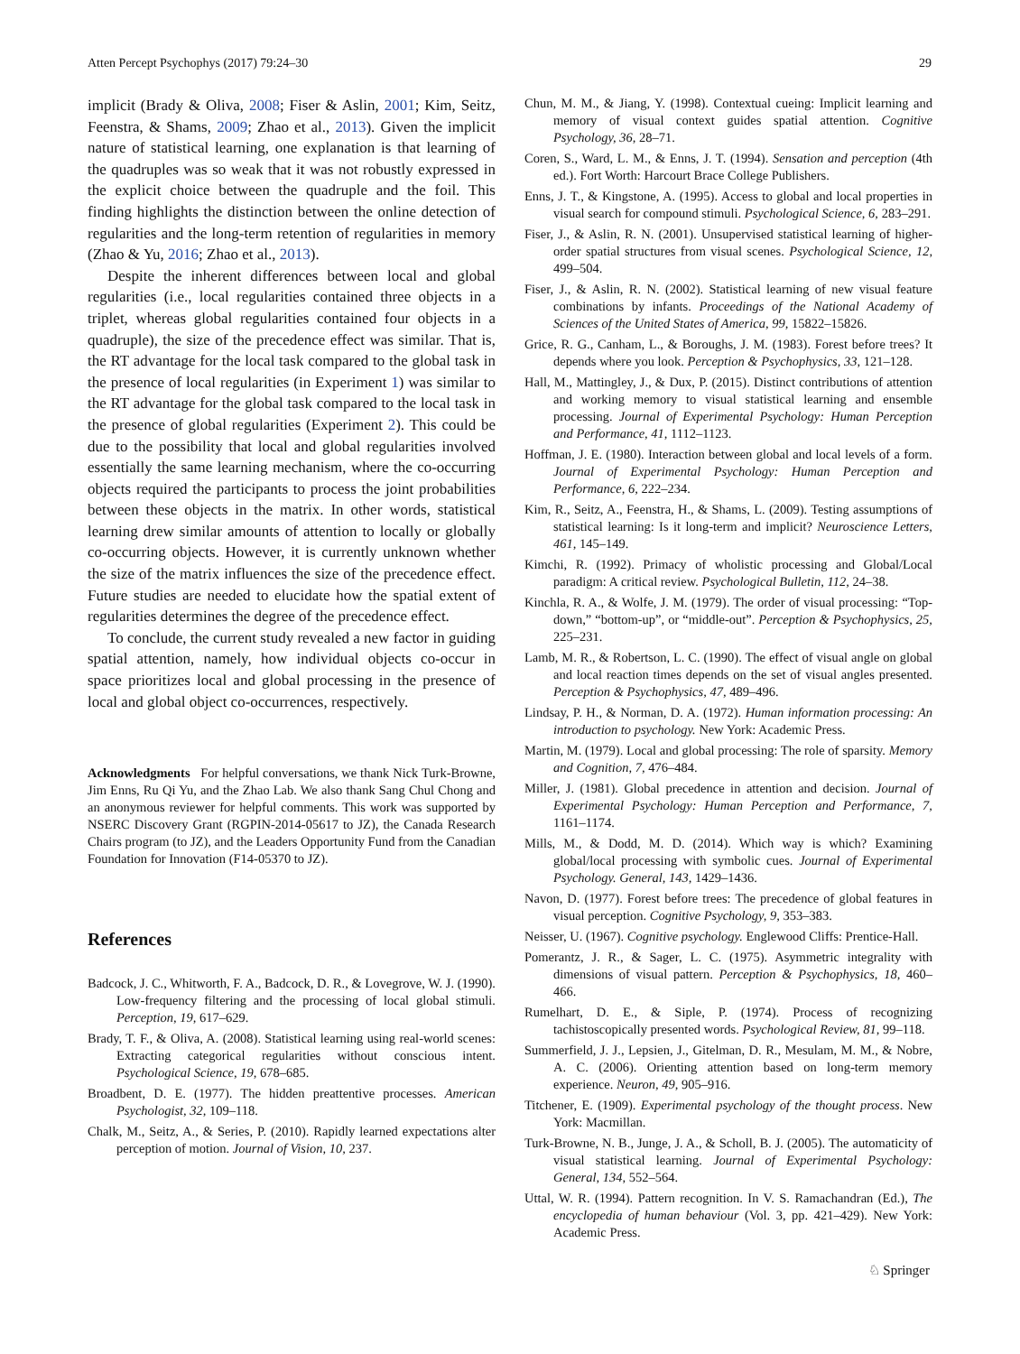Atten Percept Psychophys (2017) 79:24–30 29
implicit (Brady & Oliva, 2008; Fiser & Aslin, 2001; Kim, Seitz, Feenstra, & Shams, 2009; Zhao et al., 2013). Given the implicit nature of statistical learning, one explanation is that learning of the quadruples was so weak that it was not robustly expressed in the explicit choice between the quadruple and the foil. This finding highlights the distinction between the online detection of regularities and the long-term retention of regularities in memory (Zhao & Yu, 2016; Zhao et al., 2013).
Despite the inherent differences between local and global regularities (i.e., local regularities contained three objects in a triplet, whereas global regularities contained four objects in a quadruple), the size of the precedence effect was similar. That is, the RT advantage for the local task compared to the global task in the presence of local regularities (in Experiment 1) was similar to the RT advantage for the global task compared to the local task in the presence of global regularities (Experiment 2). This could be due to the possibility that local and global regularities involved essentially the same learning mechanism, where the co-occurring objects required the participants to process the joint probabilities between these objects in the matrix. In other words, statistical learning drew similar amounts of attention to locally or globally co-occurring objects. However, it is currently unknown whether the size of the matrix influences the size of the precedence effect. Future studies are needed to elucidate how the spatial extent of regularities determines the degree of the precedence effect.
To conclude, the current study revealed a new factor in guiding spatial attention, namely, how individual objects co-occur in space prioritizes local and global processing in the presence of local and global object co-occurrences, respectively.
Acknowledgments For helpful conversations, we thank Nick Turk-Browne, Jim Enns, Ru Qi Yu, and the Zhao Lab. We also thank Sang Chul Chong and an anonymous reviewer for helpful comments. This work was supported by NSERC Discovery Grant (RGPIN-2014-05617 to JZ), the Canada Research Chairs program (to JZ), and the Leaders Opportunity Fund from the Canadian Foundation for Innovation (F14-05370 to JZ).
References
Badcock, J. C., Whitworth, F. A., Badcock, D. R., & Lovegrove, W. J. (1990). Low-frequency filtering and the processing of local global stimuli. Perception, 19, 617–629.
Brady, T. F., & Oliva, A. (2008). Statistical learning using real-world scenes: Extracting categorical regularities without conscious intent. Psychological Science, 19, 678–685.
Broadbent, D. E. (1977). The hidden preattentive processes. American Psychologist, 32, 109–118.
Chalk, M., Seitz, A., & Series, P. (2010). Rapidly learned expectations alter perception of motion. Journal of Vision, 10, 237.
Chun, M. M., & Jiang, Y. (1998). Contextual cueing: Implicit learning and memory of visual context guides spatial attention. Cognitive Psychology, 36, 28–71.
Coren, S., Ward, L. M., & Enns, J. T. (1994). Sensation and perception (4th ed.). Fort Worth: Harcourt Brace College Publishers.
Enns, J. T., & Kingstone, A. (1995). Access to global and local properties in visual search for compound stimuli. Psychological Science, 6, 283–291.
Fiser, J., & Aslin, R. N. (2001). Unsupervised statistical learning of higher-order spatial structures from visual scenes. Psychological Science, 12, 499–504.
Fiser, J., & Aslin, R. N. (2002). Statistical learning of new visual feature combinations by infants. Proceedings of the National Academy of Sciences of the United States of America, 99, 15822–15826.
Grice, R. G., Canham, L., & Boroughs, J. M. (1983). Forest before trees? It depends where you look. Perception & Psychophysics, 33, 121–128.
Hall, M., Mattingley, J., & Dux, P. (2015). Distinct contributions of attention and working memory to visual statistical learning and ensemble processing. Journal of Experimental Psychology: Human Perception and Performance, 41, 1112–1123.
Hoffman, J. E. (1980). Interaction between global and local levels of a form. Journal of Experimental Psychology: Human Perception and Performance, 6, 222–234.
Kim, R., Seitz, A., Feenstra, H., & Shams, L. (2009). Testing assumptions of statistical learning: Is it long-term and implicit? Neuroscience Letters, 461, 145–149.
Kimchi, R. (1992). Primacy of wholistic processing and Global/Local paradigm: A critical review. Psychological Bulletin, 112, 24–38.
Kinchla, R. A., & Wolfe, J. M. (1979). The order of visual processing: “Top-down,” “bottom-up”, or “middle-out”. Perception & Psychophysics, 25, 225–231.
Lamb, M. R., & Robertson, L. C. (1990). The effect of visual angle on global and local reaction times depends on the set of visual angles presented. Perception & Psychophysics, 47, 489–496.
Lindsay, P. H., & Norman, D. A. (1972). Human information processing: An introduction to psychology. New York: Academic Press.
Martin, M. (1979). Local and global processing: The role of sparsity. Memory and Cognition, 7, 476–484.
Miller, J. (1981). Global precedence in attention and decision. Journal of Experimental Psychology: Human Perception and Performance, 7, 1161–1174.
Mills, M., & Dodd, M. D. (2014). Which way is which? Examining global/local processing with symbolic cues. Journal of Experimental Psychology. General, 143, 1429–1436.
Navon, D. (1977). Forest before trees: The precedence of global features in visual perception. Cognitive Psychology, 9, 353–383.
Neisser, U. (1967). Cognitive psychology. Englewood Cliffs: Prentice-Hall.
Pomerantz, J. R., & Sager, L. C. (1975). Asymmetric integrality with dimensions of visual pattern. Perception & Psychophysics, 18, 460–466.
Rumelhart, D. E., & Siple, P. (1974). Process of recognizing tachistoscopically presented words. Psychological Review, 81, 99–118.
Summerfield, J. J., Lepsien, J., Gitelman, D. R., Mesulam, M. M., & Nobre, A. C. (2006). Orienting attention based on long-term memory experience. Neuron, 49, 905–916.
Titchener, E. (1909). Experimental psychology of the thought process. New York: Macmillan.
Turk-Browne, N. B., Junge, J. A., & Scholl, B. J. (2005). The automaticity of visual statistical learning. Journal of Experimental Psychology: General, 134, 552–564.
Uttal, W. R. (1994). Pattern recognition. In V. S. Ramachandran (Ed.), The encyclopedia of human behaviour (Vol. 3, pp. 421–429). New York: Academic Press.
♘ Springer